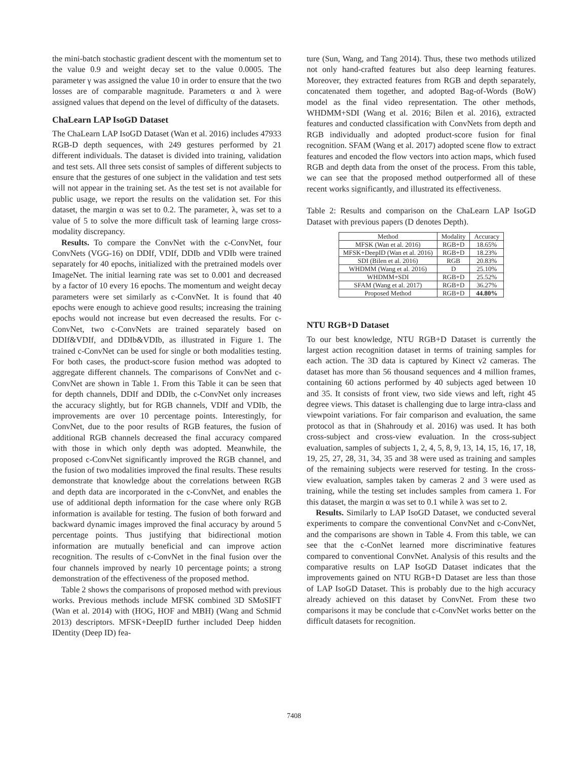the mini-batch stochastic gradient descent with the momentum set to the value 0.9 and weight decay set to the value 0.0005. The parameter γ was assigned the value 10 in order to ensure that the two losses are of comparable magnitude. Parameters α and λ were assigned values that depend on the level of difficulty of the datasets.
ChaLearn LAP IsoGD Dataset
The ChaLearn LAP IsoGD Dataset (Wan et al. 2016) includes 47933 RGB-D depth sequences, with 249 gestures performed by 21 different individuals. The dataset is divided into training, validation and test sets. All three sets consist of samples of different subjects to ensure that the gestures of one subject in the validation and test sets will not appear in the training set. As the test set is not available for public usage, we report the results on the validation set. For this dataset, the margin α was set to 0.2. The parameter, λ, was set to a value of 5 to solve the more difficult task of learning large cross-modality discrepancy.
Results. To compare the ConvNet with the c-ConvNet, four ConvNets (VGG-16) on DDIf, VDIf, DDIb and VDIb were trained separately for 40 epochs, initialized with the pretrained models over ImageNet. The initial learning rate was set to 0.001 and decreased by a factor of 10 every 16 epochs. The momentum and weight decay parameters were set similarly as c-ConvNet. It is found that 40 epochs were enough to achieve good results; increasing the training epochs would not increase but even decreased the results. For c-ConvNet, two c-ConvNets are trained separately based on DDIf&VDIf, and DDIb&VDIb, as illustrated in Figure 1. The trained c-ConvNet can be used for single or both modalities testing. For both cases, the product-score fusion method was adopted to aggregate different channels. The comparisons of ConvNet and c-ConvNet are shown in Table 1. From this Table it can be seen that for depth channels, DDIf and DDIb, the c-ConvNet only increases the accuracy slightly, but for RGB channels, VDIf and VDIb, the improvements are over 10 percentage points. Interestingly, for ConvNet, due to the poor results of RGB features, the fusion of additional RGB channels decreased the final accuracy compared with those in which only depth was adopted. Meanwhile, the proposed c-ConvNet significantly improved the RGB channel, and the fusion of two modalities improved the final results. These results demonstrate that knowledge about the correlations between RGB and depth data are incorporated in the c-ConvNet, and enables the use of additional depth information for the case where only RGB information is available for testing. The fusion of both forward and backward dynamic images improved the final accuracy by around 5 percentage points. Thus justifying that bidirectional motion information are mutually beneficial and can improve action recognition. The results of c-ConvNet in the final fusion over the four channels improved by nearly 10 percentage points; a strong demonstration of the effectiveness of the proposed method.
Table 2 shows the comparisons of proposed method with previous works. Previous methods include MFSK combined 3D SMoSIFT (Wan et al. 2014) with (HOG, HOF and MBH) (Wang and Schmid 2013) descriptors. MFSK+DeepID further included Deep hidden IDentity (Deep ID) fea-
ture (Sun, Wang, and Tang 2014). Thus, these two methods utilized not only hand-crafted features but also deep learning features. Moreover, they extracted features from RGB and depth separately, concatenated them together, and adopted Bag-of-Words (BoW) model as the final video representation. The other methods, WHDMM+SDI (Wang et al. 2016; Bilen et al. 2016), extracted features and conducted classification with ConvNets from depth and RGB individually and adopted product-score fusion for final recognition. SFAM (Wang et al. 2017) adopted scene flow to extract features and encoded the flow vectors into action maps, which fused RGB and depth data from the onset of the process. From this table, we can see that the proposed method outperformed all of these recent works significantly, and illustrated its effectiveness.
Table 2: Results and comparison on the ChaLearn LAP IsoGD Dataset with previous papers (D denotes Depth).
| Method | Modality | Accuracy |
| --- | --- | --- |
| MFSK (Wan et al. 2016) | RGB+D | 18.65% |
| MFSK+DeepID (Wan et al. 2016) | RGB+D | 18.23% |
| SDI (Bilen et al. 2016) | RGB | 20.83% |
| WHDMM (Wang et al. 2016) | D | 25.10% |
| WHDMM+SDI | RGB+D | 25.52% |
| SFAM (Wang et al. 2017) | RGB+D | 36.27% |
| Proposed Method | RGB+D | 44.80% |
NTU RGB+D Dataset
To our best knowledge, NTU RGB+D Dataset is currently the largest action recognition dataset in terms of training samples for each action. The 3D data is captured by Kinect v2 cameras. The dataset has more than 56 thousand sequences and 4 million frames, containing 60 actions performed by 40 subjects aged between 10 and 35. It consists of front view, two side views and left, right 45 degree views. This dataset is challenging due to large intra-class and viewpoint variations. For fair comparison and evaluation, the same protocol as that in (Shahroudy et al. 2016) was used. It has both cross-subject and cross-view evaluation. In the cross-subject evaluation, samples of subjects 1, 2, 4, 5, 8, 9, 13, 14, 15, 16, 17, 18, 19, 25, 27, 28, 31, 34, 35 and 38 were used as training and samples of the remaining subjects were reserved for testing. In the cross-view evaluation, samples taken by cameras 2 and 3 were used as training, while the testing set includes samples from camera 1. For this dataset, the margin α was set to 0.1 while λ was set to 2.
Results. Similarly to LAP IsoGD Dataset, we conducted several experiments to compare the conventional ConvNet and c-ConvNet, and the comparisons are shown in Table 4. From this table, we can see that the c-ConNet learned more discriminative features compared to conventional ConvNet. Analysis of this results and the comparative results on LAP IsoGD Dataset indicates that the improvements gained on NTU RGB+D Dataset are less than those of LAP IsoGD Dataset. This is probably due to the high accuracy already achieved on this dataset by ConvNet. From these two comparisons it may be conclude that c-ConvNet works better on the difficult datasets for recognition.
7408